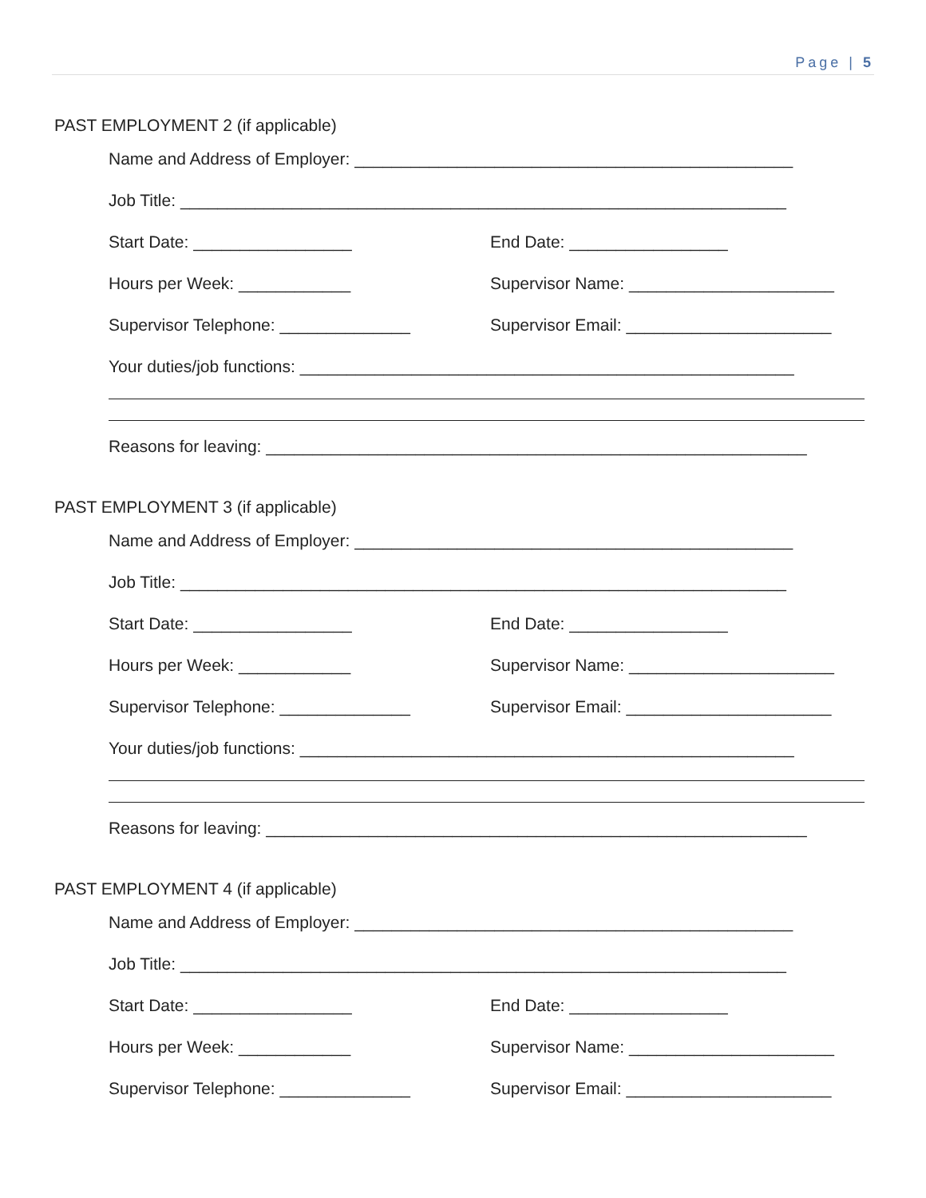Page | 5
PAST EMPLOYMENT 2 (if applicable)
Name and Address of Employer: _______________________________________________
Job Title: _________________________________________________________________
Start Date: _________________ End Date: _________________
Hours per Week: ____________ Supervisor Name: ______________________
Supervisor Telephone: ______________ Supervisor Email: ______________________
Your duties/job functions: _____________________________________________________
Reasons for leaving: __________________________________________________________
PAST EMPLOYMENT 3 (if applicable)
Name and Address of Employer: _______________________________________________
Job Title: _________________________________________________________________
Start Date: _________________ End Date: _________________
Hours per Week: ____________ Supervisor Name: ______________________
Supervisor Telephone: ______________ Supervisor Email: ______________________
Your duties/job functions: _____________________________________________________
Reasons for leaving: __________________________________________________________
PAST EMPLOYMENT 4 (if applicable)
Name and Address of Employer: _______________________________________________
Job Title: _________________________________________________________________
Start Date: _________________ End Date: _________________
Hours per Week: ____________ Supervisor Name: ______________________
Supervisor Telephone: ______________ Supervisor Email: ______________________